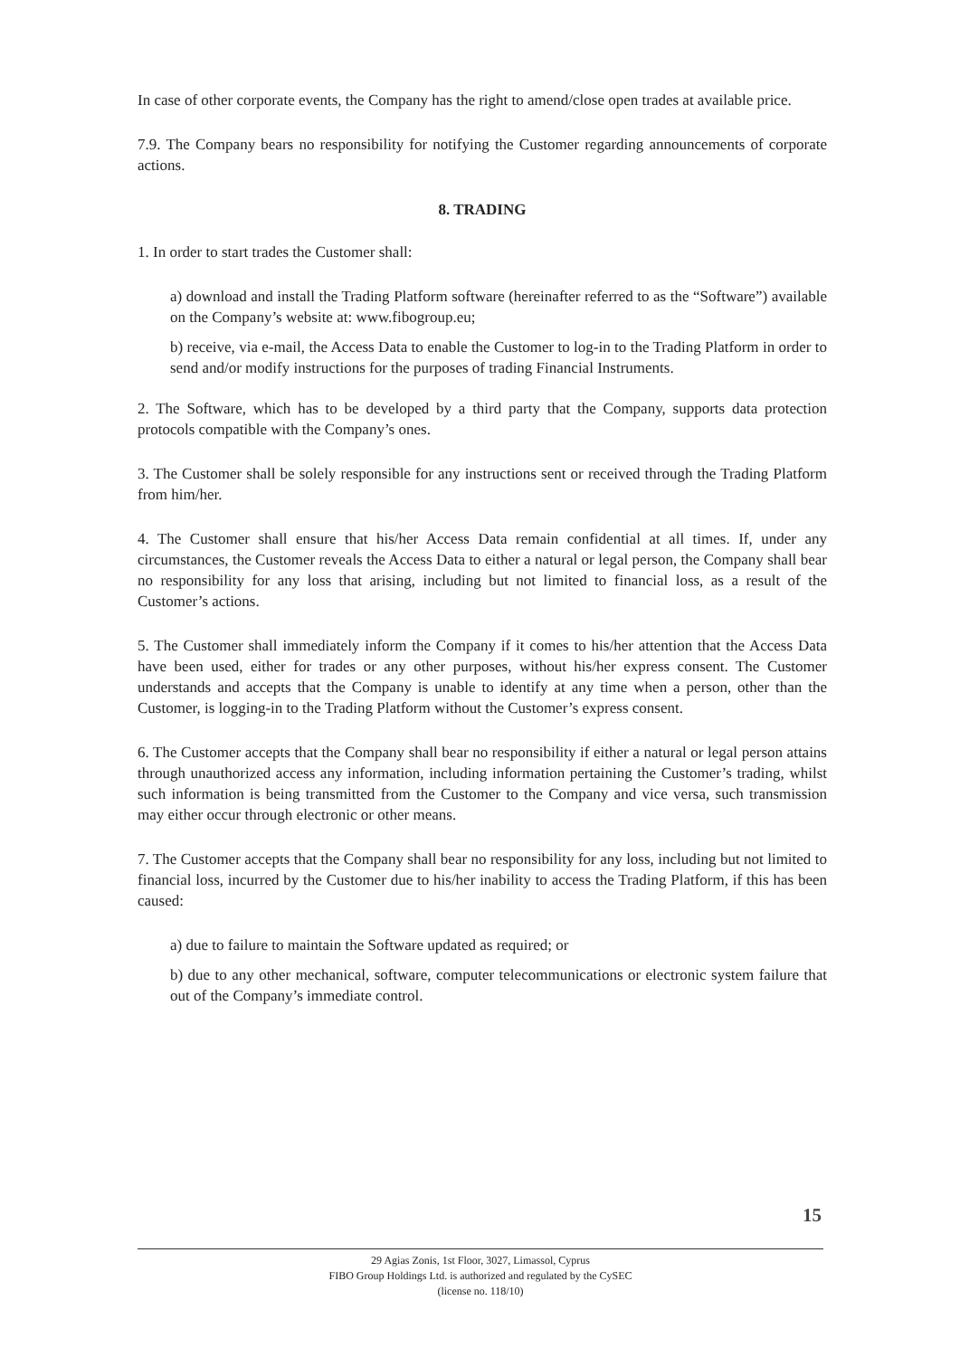In case of other corporate events, the Company has the right to amend/close open trades at available price.
7.9. The Company bears no responsibility for notifying the Customer regarding announcements of corporate actions.
8. TRADING
1. In order to start trades the Customer shall:
a) download and install the Trading Platform software (hereinafter referred to as the “Software”) available on the Company’s website at: www.fibogroup.eu;
b) receive, via e-mail, the Access Data to enable the Customer to log-in to the Trading Platform in order to send and/or modify instructions for the purposes of trading Financial Instruments.
2. The Software, which has to be developed by a third party that the Company, supports data protection protocols compatible with the Company’s ones.
3. The Customer shall be solely responsible for any instructions sent or received through the Trading Platform from him/her.
4. The Customer shall ensure that his/her Access Data remain confidential at all times. If, under any circumstances, the Customer reveals the Access Data to either a natural or legal person, the Company shall bear no responsibility for any loss that arising, including but not limited to financial loss, as a result of the Customer’s actions.
5. The Customer shall immediately inform the Company if it comes to his/her attention that the Access Data have been used, either for trades or any other purposes, without his/her express consent. The Customer understands and accepts that the Company is unable to identify at any time when a person, other than the Customer, is logging-in to the Trading Platform without the Customer’s express consent.
6. The Customer accepts that the Company shall bear no responsibility if either a natural or legal person attains through unauthorized access any information, including information pertaining the Customer’s trading, whilst such information is being transmitted from the Customer to the Company and vice versa, such transmission may either occur through electronic or other means.
7. The Customer accepts that the Company shall bear no responsibility for any loss, including but not limited to financial loss, incurred by the Customer due to his/her inability to access the Trading Platform, if this has been caused:
a) due to failure to maintain the Software updated as required; or
b) due to any other mechanical, software, computer telecommunications or electronic system failure that out of the Company’s immediate control.
15
29 Agias Zonis, 1st Floor, 3027, Limassol, Cyprus
FIBO Group Holdings Ltd. is authorized and regulated by the CySEC
(license no. 118/10)